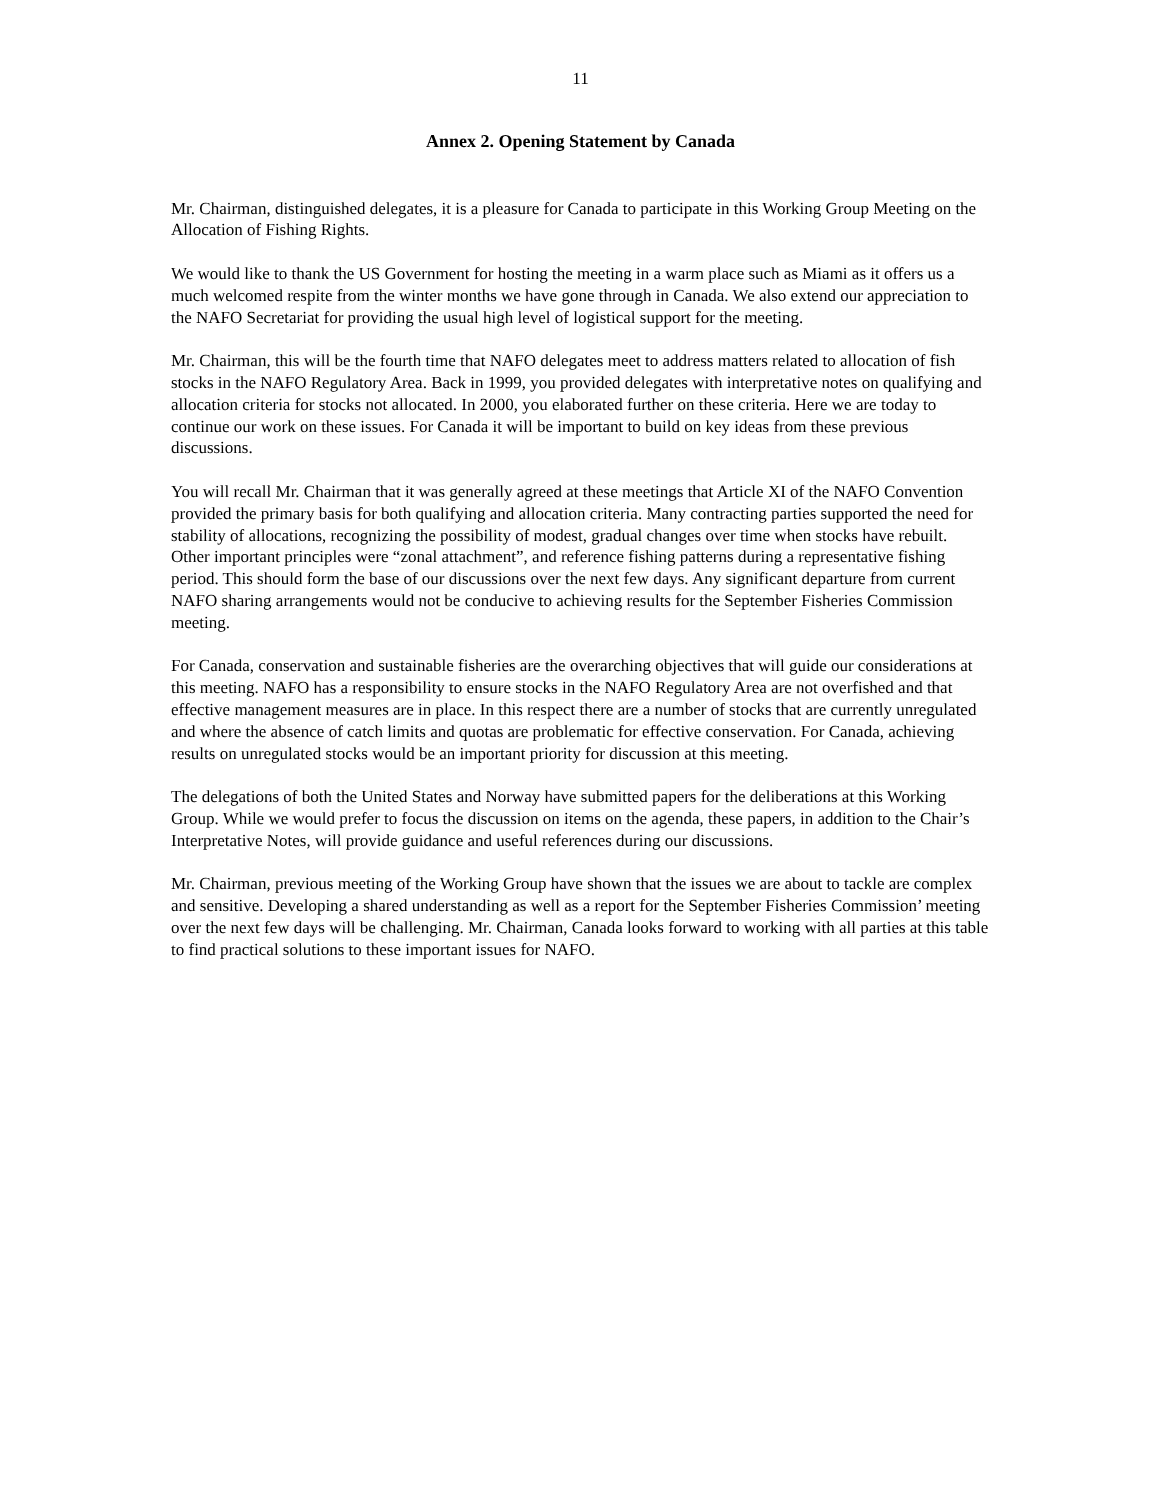11
Annex 2. Opening Statement by Canada
Mr. Chairman, distinguished delegates, it is a pleasure for Canada to participate in this Working Group Meeting on the Allocation of Fishing Rights.
We would like to thank the US Government for hosting the meeting in a warm place such as Miami as it offers us a much welcomed respite from the winter months we have gone through in Canada. We also extend our appreciation to the NAFO Secretariat for providing the usual high level of logistical support for the meeting.
Mr. Chairman, this will be the fourth time that NAFO delegates meet to address matters related to allocation of fish stocks in the NAFO Regulatory Area. Back in 1999, you provided delegates with interpretative notes on qualifying and allocation criteria for stocks not allocated. In 2000, you elaborated further on these criteria. Here we are today to continue our work on these issues. For Canada it will be important to build on key ideas from these previous discussions.
You will recall Mr. Chairman that it was generally agreed at these meetings that Article XI of the NAFO Convention provided the primary basis for both qualifying and allocation criteria. Many contracting parties supported the need for stability of allocations, recognizing the possibility of modest, gradual changes over time when stocks have rebuilt. Other important principles were “zonal attachment”, and reference fishing patterns during a representative fishing period. This should form the base of our discussions over the next few days. Any significant departure from current NAFO sharing arrangements would not be conducive to achieving results for the September Fisheries Commission meeting.
For Canada, conservation and sustainable fisheries are the overarching objectives that will guide our considerations at this meeting. NAFO has a responsibility to ensure stocks in the NAFO Regulatory Area are not overfished and that effective management measures are in place. In this respect there are a number of stocks that are currently unregulated and where the absence of catch limits and quotas are problematic for effective conservation. For Canada, achieving results on unregulated stocks would be an important priority for discussion at this meeting.
The delegations of both the United States and Norway have submitted papers for the deliberations at this Working Group. While we would prefer to focus the discussion on items on the agenda, these papers, in addition to the Chair’s Interpretative Notes, will provide guidance and useful references during our discussions.
Mr. Chairman, previous meeting of the Working Group have shown that the issues we are about to tackle are complex and sensitive. Developing a shared understanding as well as a report for the September Fisheries Commission’ meeting over the next few days will be challenging. Mr. Chairman, Canada looks forward to working with all parties at this table to find practical solutions to these important issues for NAFO.